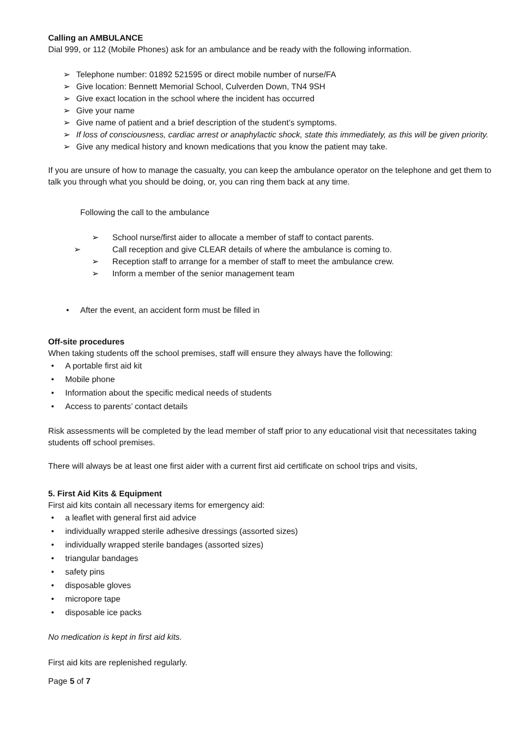Calling an AMBULANCE
Dial 999, or 112 (Mobile Phones) ask for an ambulance and be ready with the following information.
➢ Telephone number: 01892 521595 or direct mobile number of nurse/FA
➢ Give location: Bennett Memorial School, Culverden Down, TN4 9SH
➢ Give exact location in the school where the incident has occurred
➢ Give your name
➢ Give name of patient and a brief description of the student’s symptoms.
➢ If loss of consciousness, cardiac arrest or anaphylactic shock, state this immediately, as this will be given priority.
➢ Give any medical history and known medications that you know the patient may take.
If you are unsure of how to manage the casualty, you can keep the ambulance operator on the telephone and get them to talk you through what you should be doing, or, you can ring them back at any time.
Following the call to the ambulance
➢ School nurse/first aider to allocate a member of staff to contact parents.
➢ Call reception and give CLEAR details of where the ambulance is coming to.
➢ Reception staff to arrange for a member of staff to meet the ambulance crew.
➢ Inform a member of the senior management team
• After the event, an accident form must be filled in
Off-site procedures
When taking students off the school premises, staff will ensure they always have the following:
• A portable first aid kit
• Mobile phone
• Information about the specific medical needs of students
• Access to parents’ contact details
Risk assessments will be completed by the lead member of staff prior to any educational visit that necessitates taking students off school premises.
There will always be at least one first aider with a current first aid certificate on school trips and visits,
5. First Aid Kits & Equipment
First aid kits contain all necessary items for emergency aid:
• a leaflet with general first aid advice
• individually wrapped sterile adhesive dressings (assorted sizes)
• individually wrapped sterile bandages (assorted sizes)
• triangular bandages
• safety pins
• disposable gloves
• micropore tape
• disposable ice packs
No medication is kept in first aid kits.
First aid kits are replenished regularly.
Page 5 of 7